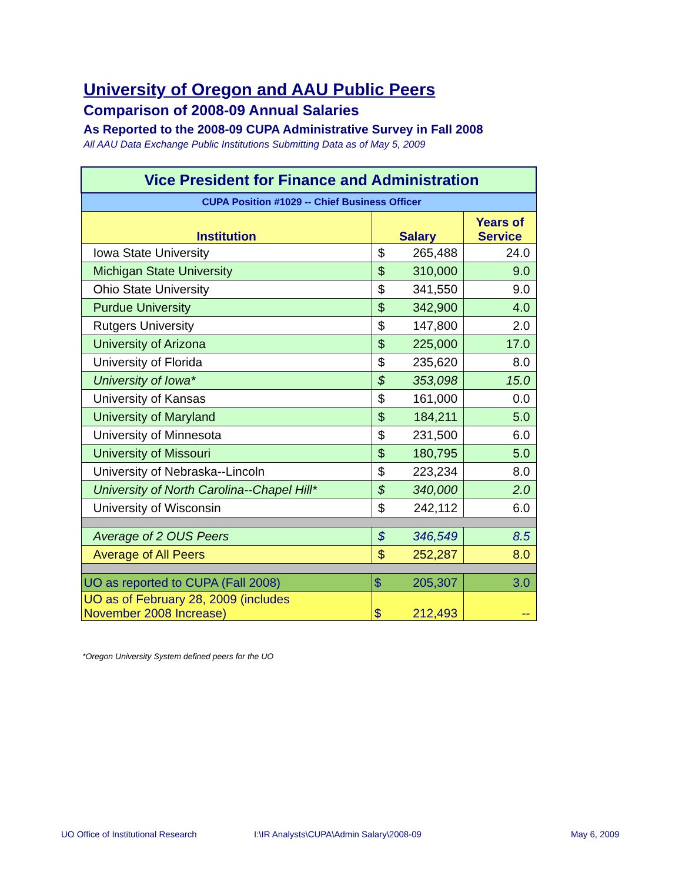University of Oregon and AAU Public Peers
Comparison of 2008-09 Annual Salaries
As Reported to the 2008-09 CUPA Administrative Survey in Fall 2008
All AAU Data Exchange Public Institutions Submitting Data as of May 5, 2009
| Vice President for Finance and Administration | | | |
| CUPA Position #1029 -- Chief Business Officer | | | |
| Institution | Salary | | Years of Service |
| Iowa State University | $ | 265,488 | 24.0 |
| Michigan State University | $ | 310,000 | 9.0 |
| Ohio State University | $ | 341,550 | 9.0 |
| Purdue University | $ | 342,900 | 4.0 |
| Rutgers University | $ | 147,800 | 2.0 |
| University of Arizona | $ | 225,000 | 17.0 |
| University of Florida | $ | 235,620 | 8.0 |
| University of Iowa* | $ | 353,098 | 15.0 |
| University of Kansas | $ | 161,000 | 0.0 |
| University of Maryland | $ | 184,211 | 5.0 |
| University of Minnesota | $ | 231,500 | 6.0 |
| University of Missouri | $ | 180,795 | 5.0 |
| University of Nebraska--Lincoln | $ | 223,234 | 8.0 |
| University of North Carolina--Chapel Hill* | $ | 340,000 | 2.0 |
| University of Wisconsin | $ | 242,112 | 6.0 |
| Average of 2 OUS Peers | $ | 346,549 | 8.5 |
| Average of All Peers | $ | 252,287 | 8.0 |
| UO as reported to CUPA (Fall 2008) | $ | 205,307 | 3.0 |
| UO as of February 28, 2009 (includes November 2008 Increase) | $ | 212,493 | -- |
*Oregon University System defined peers for the UO
UO Office of Institutional Research
I:\IR Analysts\CUPA\Admin Salary\2008-09
May 6, 2009